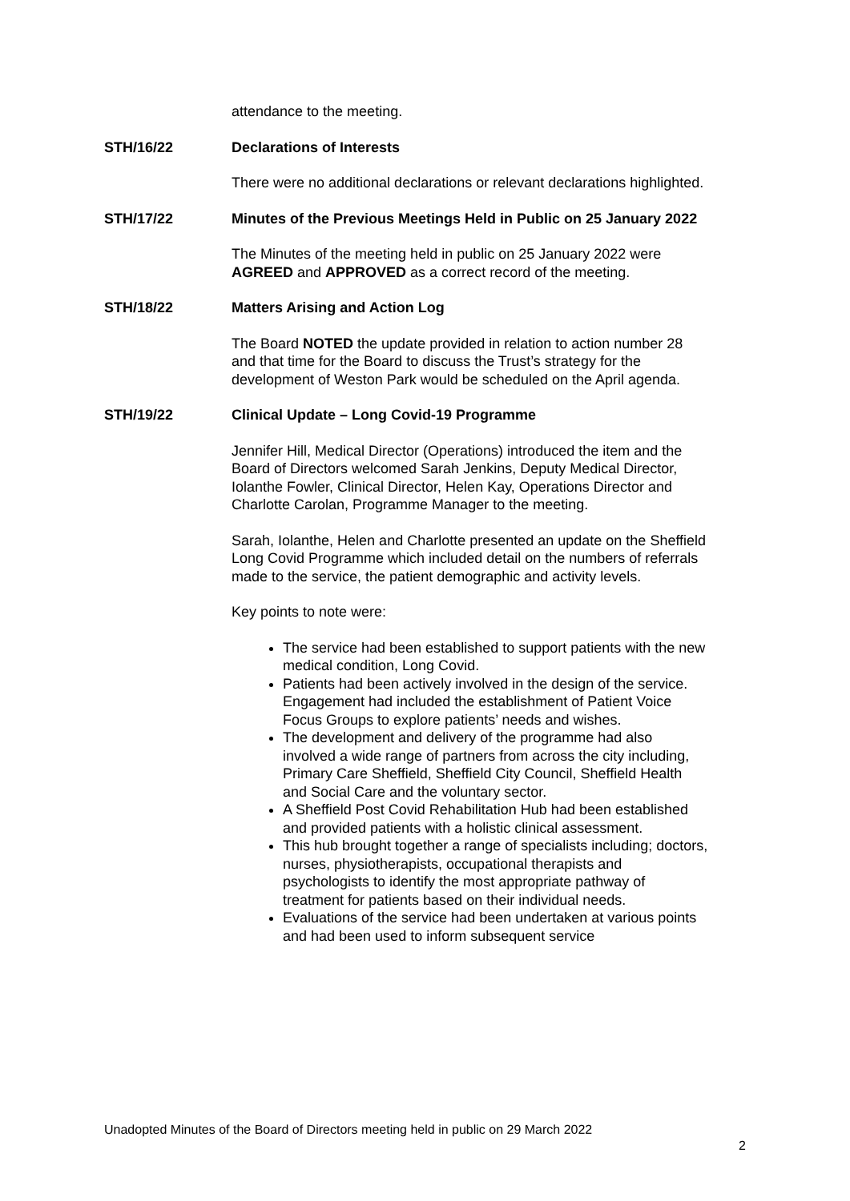attendance to the meeting.
STH/16/22 Declarations of Interests
There were no additional declarations or relevant declarations highlighted.
STH/17/22 Minutes of the Previous Meetings Held in Public on 25 January 2022
The Minutes of the meeting held in public on 25 January 2022 were AGREED and APPROVED as a correct record of the meeting.
STH/18/22 Matters Arising and Action Log
The Board NOTED the update provided in relation to action number 28 and that time for the Board to discuss the Trust’s strategy for the development of Weston Park would be scheduled on the April agenda.
STH/19/22 Clinical Update – Long Covid-19 Programme
Jennifer Hill, Medical Director (Operations) introduced the item and the Board of Directors welcomed Sarah Jenkins, Deputy Medical Director, Iolanthe Fowler, Clinical Director, Helen Kay, Operations Director and Charlotte Carolan, Programme Manager to the meeting.
Sarah, Iolanthe, Helen and Charlotte presented an update on the Sheffield Long Covid Programme which included detail on the numbers of referrals made to the service, the patient demographic and activity levels.
Key points to note were:
The service had been established to support patients with the new medical condition, Long Covid.
Patients had been actively involved in the design of the service. Engagement had included the establishment of Patient Voice Focus Groups to explore patients’ needs and wishes.
The development and delivery of the programme had also involved a wide range of partners from across the city including, Primary Care Sheffield, Sheffield City Council, Sheffield Health and Social Care and the voluntary sector.
A Sheffield Post Covid Rehabilitation Hub had been established and provided patients with a holistic clinical assessment.
This hub brought together a range of specialists including; doctors, nurses, physiotherapists, occupational therapists and psychologists to identify the most appropriate pathway of treatment for patients based on their individual needs.
Evaluations of the service had been undertaken at various points and had been used to inform subsequent service
Unadopted Minutes of the Board of Directors meeting held in public on 29 March 2022
2